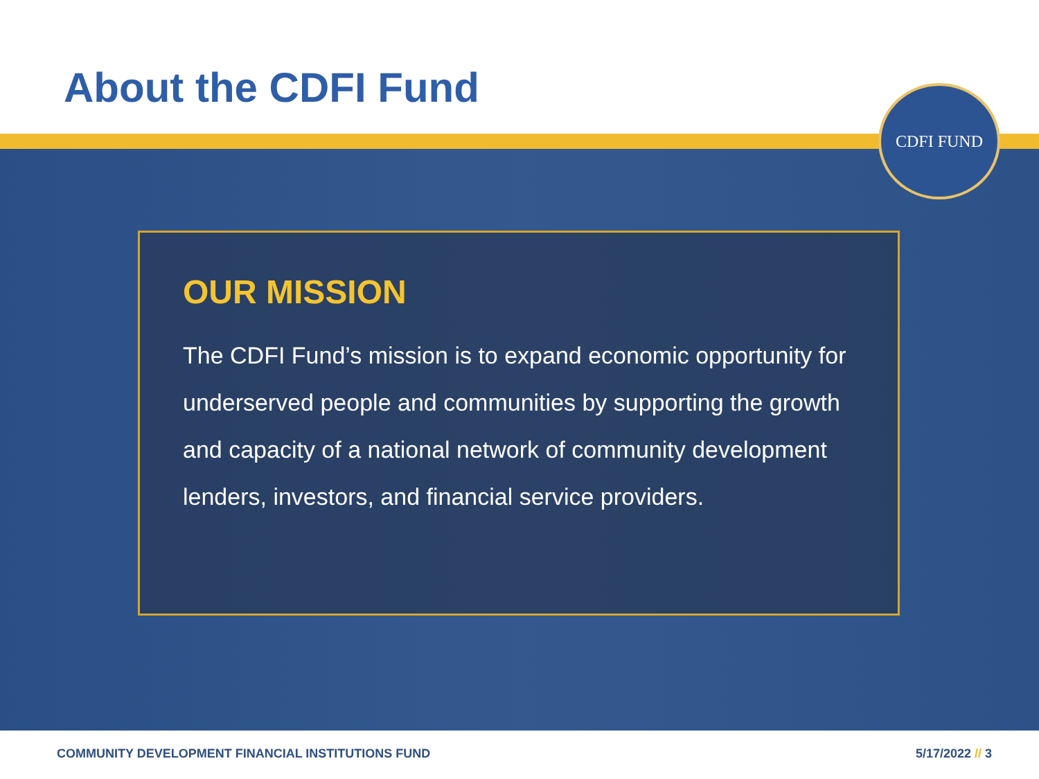About the CDFI Fund
CDFI FUND
OUR MISSION
The CDFI Fund’s mission is to expand economic opportunity for underserved people and communities by supporting the growth and capacity of a national network of community development lenders, investors, and financial service providers.
COMMUNITY DEVELOPMENT FINANCIAL INSTITUTIONS FUND
5/17/2022 // 3